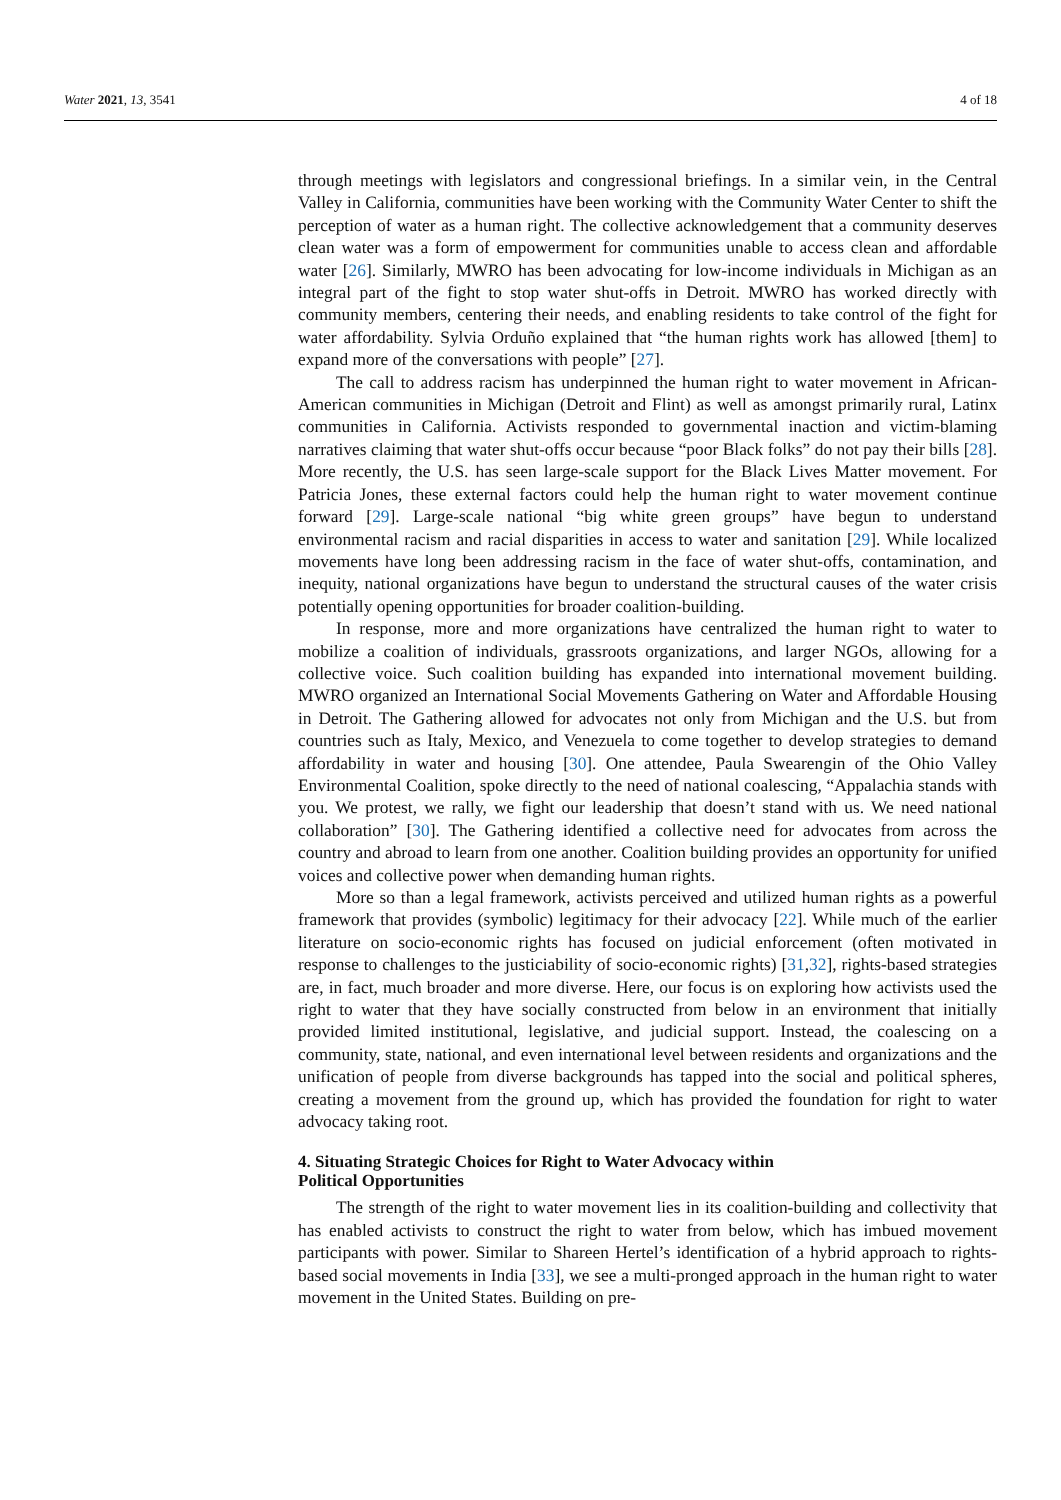Water 2021, 13, 3541 4 of 18
through meetings with legislators and congressional briefings. In a similar vein, in the Central Valley in California, communities have been working with the Community Water Center to shift the perception of water as a human right. The collective acknowledgement that a community deserves clean water was a form of empowerment for communities unable to access clean and affordable water [26]. Similarly, MWRO has been advocating for low-income individuals in Michigan as an integral part of the fight to stop water shut-offs in Detroit. MWRO has worked directly with community members, centering their needs, and enabling residents to take control of the fight for water affordability. Sylvia Orduño explained that “the human rights work has allowed [them] to expand more of the conversations with people” [27].
The call to address racism has underpinned the human right to water movement in African-American communities in Michigan (Detroit and Flint) as well as amongst primarily rural, Latinx communities in California. Activists responded to governmental inaction and victim-blaming narratives claiming that water shut-offs occur because “poor Black folks” do not pay their bills [28]. More recently, the U.S. has seen large-scale support for the Black Lives Matter movement. For Patricia Jones, these external factors could help the human right to water movement continue forward [29]. Large-scale national “big white green groups” have begun to understand environmental racism and racial disparities in access to water and sanitation [29]. While localized movements have long been addressing racism in the face of water shut-offs, contamination, and inequity, national organizations have begun to understand the structural causes of the water crisis potentially opening opportunities for broader coalition-building.
In response, more and more organizations have centralized the human right to water to mobilize a coalition of individuals, grassroots organizations, and larger NGOs, allowing for a collective voice. Such coalition building has expanded into international movement building. MWRO organized an International Social Movements Gathering on Water and Affordable Housing in Detroit. The Gathering allowed for advocates not only from Michigan and the U.S. but from countries such as Italy, Mexico, and Venezuela to come together to develop strategies to demand affordability in water and housing [30]. One attendee, Paula Swearengin of the Ohio Valley Environmental Coalition, spoke directly to the need of national coalescing, “Appalachia stands with you. We protest, we rally, we fight our leadership that doesn’t stand with us. We need national collaboration” [30]. The Gathering identified a collective need for advocates from across the country and abroad to learn from one another. Coalition building provides an opportunity for unified voices and collective power when demanding human rights.
More so than a legal framework, activists perceived and utilized human rights as a powerful framework that provides (symbolic) legitimacy for their advocacy [22]. While much of the earlier literature on socio-economic rights has focused on judicial enforcement (often motivated in response to challenges to the justiciability of socio-economic rights) [31,32], rights-based strategies are, in fact, much broader and more diverse. Here, our focus is on exploring how activists used the right to water that they have socially constructed from below in an environment that initially provided limited institutional, legislative, and judicial support. Instead, the coalescing on a community, state, national, and even international level between residents and organizations and the unification of people from diverse backgrounds has tapped into the social and political spheres, creating a movement from the ground up, which has provided the foundation for right to water advocacy taking root.
4. Situating Strategic Choices for Right to Water Advocacy within
Political Opportunities
The strength of the right to water movement lies in its coalition-building and collectivity that has enabled activists to construct the right to water from below, which has imbued movement participants with power. Similar to Shareen Hertel’s identification of a hybrid approach to rights-based social movements in India [33], we see a multi-pronged approach in the human right to water movement in the United States. Building on pre-